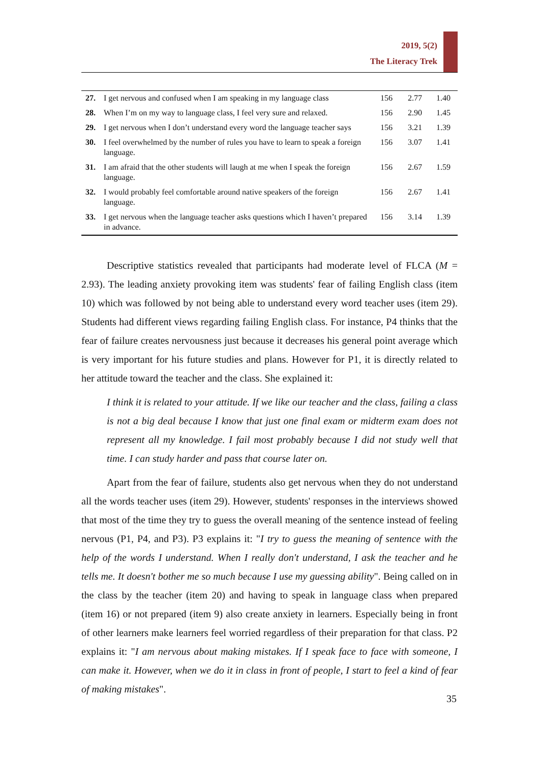2019, 5(2)
The Literacy Trek
| 27. | I get nervous and confused when I am speaking in my language class | 156 | 2.77 | 1.40 |
| 28. | When I’m on my way to language class, I feel very sure and relaxed. | 156 | 2.90 | 1.45 |
| 29. | I get nervous when I don’t understand every word the language teacher says | 156 | 3.21 | 1.39 |
| 30. | I feel overwhelmed by the number of rules you have to learn to speak a foreign language. | 156 | 3.07 | 1.41 |
| 31. | I am afraid that the other students will laugh at me when I speak the foreign language. | 156 | 2.67 | 1.59 |
| 32. | I would probably feel comfortable around native speakers of the foreign language. | 156 | 2.67 | 1.41 |
| 33. | I get nervous when the language teacher asks questions which I haven’t prepared in advance. | 156 | 3.14 | 1.39 |
Descriptive statistics revealed that participants had moderate level of FLCA (M = 2.93). The leading anxiety provoking item was students' fear of failing English class (item 10) which was followed by not being able to understand every word teacher uses (item 29). Students had different views regarding failing English class. For instance, P4 thinks that the fear of failure creates nervousness just because it decreases his general point average which is very important for his future studies and plans. However for P1, it is directly related to her attitude toward the teacher and the class. She explained it:
I think it is related to your attitude. If we like our teacher and the class, failing a class is not a big deal because I know that just one final exam or midterm exam does not represent all my knowledge. I fail most probably because I did not study well that time. I can study harder and pass that course later on.
Apart from the fear of failure, students also get nervous when they do not understand all the words teacher uses (item 29). However, students' responses in the interviews showed that most of the time they try to guess the overall meaning of the sentence instead of feeling nervous (P1, P4, and P3). P3 explains it: "I try to guess the meaning of sentence with the help of the words I understand. When I really don't understand, I ask the teacher and he tells me. It doesn't bother me so much because I use my guessing ability". Being called on in the class by the teacher (item 20) and having to speak in language class when prepared (item 16) or not prepared (item 9) also create anxiety in learners. Especially being in front of other learners make learners feel worried regardless of their preparation for that class. P2 explains it: "I am nervous about making mistakes. If I speak face to face with someone, I can make it. However, when we do it in class in front of people, I start to feel a kind of fear of making mistakes".
35